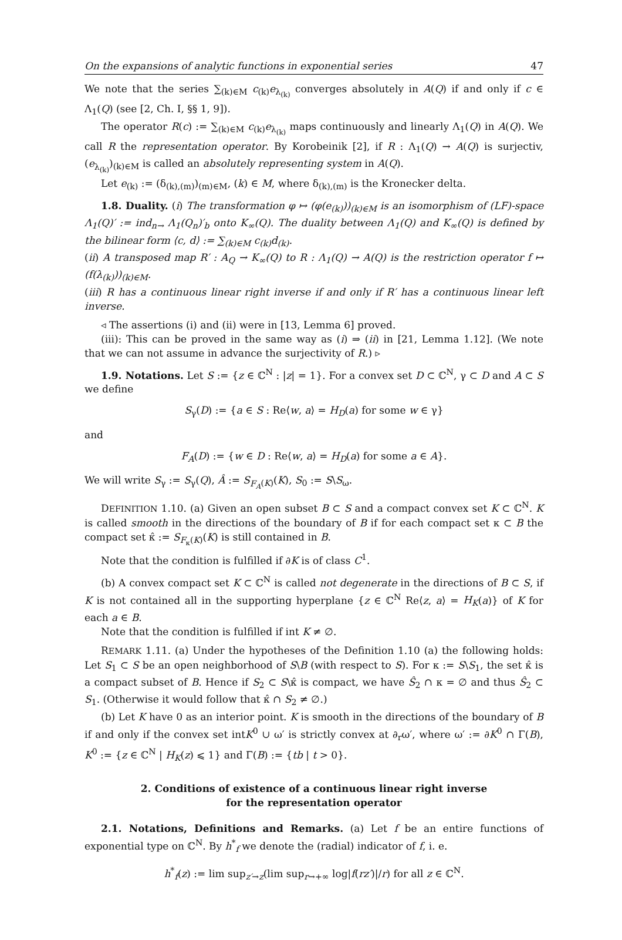On the expansions of analytic functions in exponential series 47
We note that the series ∑<sub>(k)∈M</sub> c<sub>(k)</sub>e<sub>λ<sub>(k)</sub></sub> converges absolutely in A(Q) if and only if c ∈ Λ<sub>1</sub>(Q) (see [2, Ch. I, §§ 1, 9]).
The operator R(c) := ∑<sub>(k)∈M</sub> c<sub>(k)</sub>e<sub>λ<sub>(k)</sub></sub> maps continuously and linearly Λ<sub>1</sub>(Q) in A(Q). We call R the representation operator. By Korobeinik [2], if R : Λ<sub>1</sub>(Q) → A(Q) is surjectiv, (e<sub>λ<sub>(k)</sub></sub>)<sub>(k)∈M</sub> is called an absolutely representing system in A(Q).
Let e<sub>(k)</sub> := (δ<sub>(k),(m)</sub>)<sub>(m)∈M</sub>, (k) ∈ M, where δ<sub>(k),(m)</sub> is the Kronecker delta.
1.8. Duality. (i) The transformation φ ↦ (φ(e<sub>(k)</sub>))<sub>(k)∈M</sub> is an isomorphism of (LF)-space Λ<sub>1</sub>(Q)′ := ind<sub>n→</sub> Λ<sub>1</sub>(Q<sub>n</sub>)′<sub>b</sub> onto K<sub>∞</sub>(Q). The duality between Λ<sub>1</sub>(Q) and K<sub>∞</sub>(Q) is defined by the bilinear form ⟨c, d⟩ := ∑<sub>(k)∈M</sub> c<sub>(k)</sub>d<sub>(k)</sub>.
(ii) A transposed map R′ : A<sub>Q</sub> → K<sub>∞</sub>(Q) to R : Λ<sub>1</sub>(Q) → A(Q) is the restriction operator f ↦ (f(λ<sub>(k)</sub>))<sub>(k)∈M</sub>.
(iii) R has a continuous linear right inverse if and only if R′ has a continuous linear left inverse.
◃ The assertions (i) and (ii) were in [13, Lemma 6] proved.
(iii): This can be proved in the same way as (i) ⇒ (ii) in [21, Lemma 1.12]. (We note that we can not assume in advance the surjectivity of R.) ▹
1.9. Notations. Let S := {z ∈ ℂ<sup>N</sup> : |z| = 1}. For a convex set D ⊂ ℂ<sup>N</sup>, γ ⊂ D and A ⊂ S we define
S<sub>γ</sub>(D) := {a ∈ S : Re⟨w, a⟩ = H<sub>D</sub>(a) for some w ∈ γ}
and
F<sub>A</sub>(D) := {w ∈ D : Re⟨w, a⟩ = H<sub>D</sub>(a) for some a ∈ A}.
We will write S<sub>γ</sub> := S<sub>γ</sub>(Q), Â := S<sub>F<sub>A</sub>(K)</sub>(K), S<sub>0</sub> := S\S<sub>ω</sub>.
DEFINITION 1.10. (a) Given an open subset B ⊂ S and a compact convex set K ⊂ ℂ<sup>N</sup>. K is called smooth in the directions of the boundary of B if for each compact set κ ⊂ B the compact set κ̂ := S<sub>F<sub>κ</sub>(K)</sub>(K) is still contained in B.
Note that the condition is fulfilled if ∂K is of class C<sup>1</sup>.
(b) A convex compact set K ⊂ ℂ<sup>N</sup> is called not degenerate in the directions of B ⊂ S, if K is not contained all in the supporting hyperplane {z ∈ ℂ<sup>N</sup> Re⟨z, a⟩ = H<sub>K</sub>(a)} of K for each a ∈ B.
Note that the condition is fulfilled if int K ≠ ∅.
REMARK 1.11. (a) Under the hypotheses of the Definition 1.10 (a) the following holds: Let S<sub>1</sub> ⊂ S be an open neighborhood of S\B (with respect to S). For κ := S\S<sub>1</sub>, the set κ̂ is a compact subset of B. Hence if S<sub>2</sub> ⊂ S\κ̂ is compact, we have Ŝ<sub>2</sub> ∩ κ = ∅ and thus Ŝ<sub>2</sub> ⊂ S<sub>1</sub>. (Otherwise it would follow that κ̂ ∩ S<sub>2</sub> ≠ ∅.)
(b) Let K have 0 as an interior point. K is smooth in the directions of the boundary of B if and only if the convex set intK<sup>0</sup> ∪ ω′ is strictly convex at ∂<sub>r</sub>ω′, where ω′ := ∂K<sup>0</sup> ∩ Γ(B), K<sup>0</sup> := {z ∈ ℂ<sup>N</sup> | H<sub>K</sub>(z) ⩽ 1} and Γ(B) := {tb | t > 0}.
2. Conditions of existence of a continuous linear right inverse
for the representation operator
2.1. Notations, Definitions and Remarks. (a) Let f be an entire functions of exponential type on ℂ<sup>N</sup>. By h<sup>*</sup><sub>f</sub> we denote the (radial) indicator of f, i. e.
h<sup>*</sup><sub>f</sub>(z) := lim sup<sub>z′→z</sub>(lim sup<sub>r→+∞</sub> log|f(rz′)|/r) for all z ∈ ℂ<sup>N</sup>.